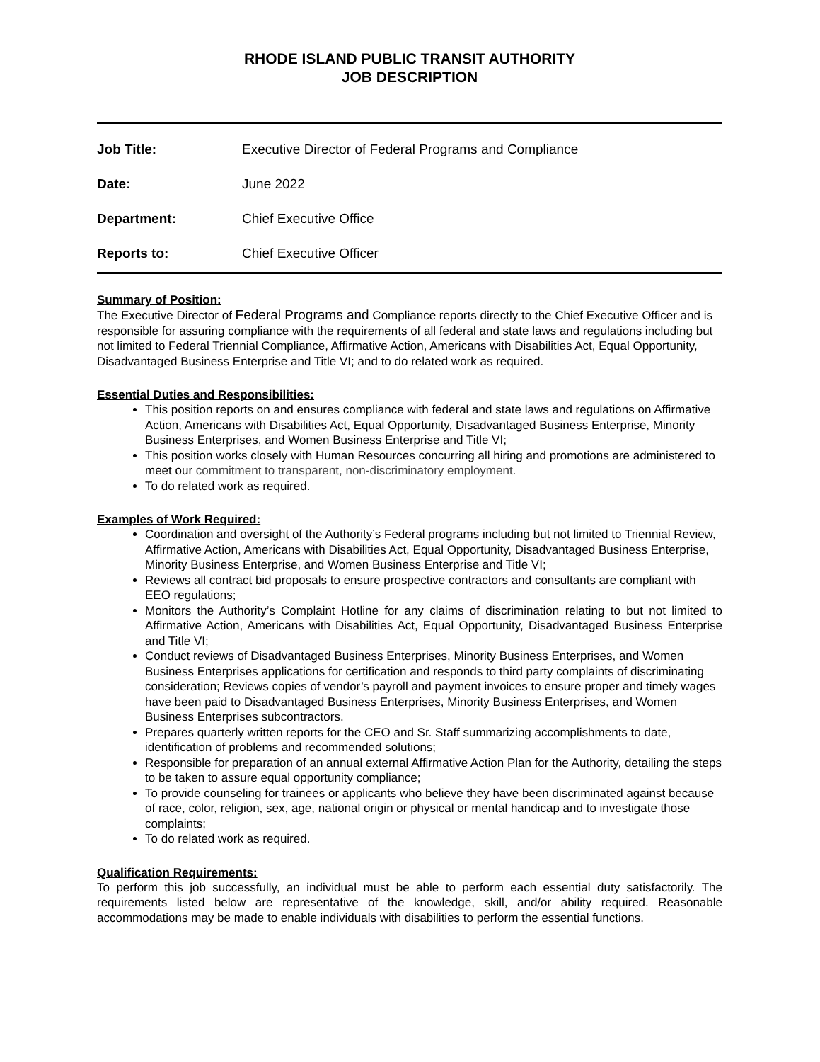RHODE ISLAND PUBLIC TRANSIT AUTHORITY
JOB DESCRIPTION
Job Title: Executive Director of Federal Programs and Compliance
Date: June 2022
Department: Chief Executive Office
Reports to: Chief Executive Officer
Summary of Position:
The Executive Director of Federal Programs and Compliance reports directly to the Chief Executive Officer and is responsible for assuring compliance with the requirements of all federal and state laws and regulations including but not limited to Federal Triennial Compliance, Affirmative Action, Americans with Disabilities Act, Equal Opportunity, Disadvantaged Business Enterprise and Title VI; and to do related work as required.
Essential Duties and Responsibilities:
This position reports on and ensures compliance with federal and state laws and regulations on Affirmative Action, Americans with Disabilities Act, Equal Opportunity, Disadvantaged Business Enterprise, Minority Business Enterprises, and Women Business Enterprise and Title VI;
This position works closely with Human Resources concurring all hiring and promotions are administered to meet our commitment to transparent, non-discriminatory employment.
To do related work as required.
Examples of Work Required:
Coordination and oversight of the Authority’s Federal programs including but not limited to Triennial Review, Affirmative Action, Americans with Disabilities Act, Equal Opportunity, Disadvantaged Business Enterprise, Minority Business Enterprise, and Women Business Enterprise and Title VI;
Reviews all contract bid proposals to ensure prospective contractors and consultants are compliant with EEO regulations;
Monitors the Authority’s Complaint Hotline for any claims of discrimination relating to but not limited to Affirmative Action, Americans with Disabilities Act, Equal Opportunity, Disadvantaged Business Enterprise and Title VI;
Conduct reviews of Disadvantaged Business Enterprises, Minority Business Enterprises, and Women Business Enterprises applications for certification and responds to third party complaints of discriminating consideration; Reviews copies of vendor’s payroll and payment invoices to ensure proper and timely wages have been paid to Disadvantaged Business Enterprises, Minority Business Enterprises, and Women Business Enterprises subcontractors.
Prepares quarterly written reports for the CEO and Sr. Staff summarizing accomplishments to date, identification of problems and recommended solutions;
Responsible for preparation of an annual external Affirmative Action Plan for the Authority, detailing the steps to be taken to assure equal opportunity compliance;
To provide counseling for trainees or applicants who believe they have been discriminated against because of race, color, religion, sex, age, national origin or physical or mental handicap and to investigate those complaints;
To do related work as required.
Qualification Requirements:
To perform this job successfully, an individual must be able to perform each essential duty satisfactorily. The requirements listed below are representative of the knowledge, skill, and/or ability required. Reasonable accommodations may be made to enable individuals with disabilities to perform the essential functions.